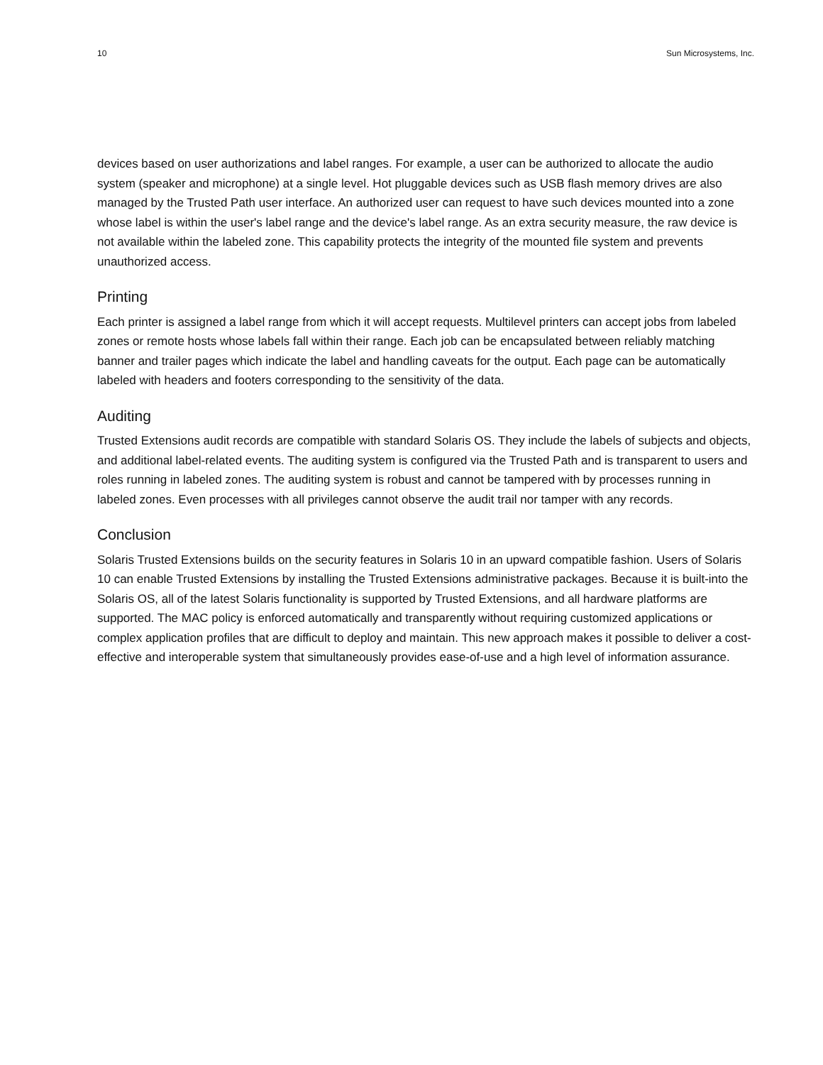10 Sun Microsystems, Inc.
devices based on user authorizations and label ranges. For example, a user can be authorized to allocate the audio system (speaker and microphone) at a single level. Hot pluggable devices such as USB flash memory drives are also managed by the Trusted Path user interface. An authorized user can request to have such devices mounted into a zone whose label is within the user's label range and the device's label range. As an extra security measure, the raw device is not available within the labeled zone. This capability protects the integrity of the mounted file system and prevents unauthorized access.
Printing
Each printer is assigned a label range from which it will accept requests. Multilevel printers can accept jobs from labeled zones or remote hosts whose labels fall within their range. Each job can be encapsulated between reliably matching banner and trailer pages which indicate the label and handling caveats for the output. Each page can be automatically labeled with headers and footers corresponding to the sensitivity of the data.
Auditing
Trusted Extensions audit records are compatible with standard Solaris OS. They include the labels of subjects and objects, and additional label-related events. The auditing system is configured via the Trusted Path and is transparent to users and roles running in labeled zones. The auditing system is robust and cannot be tampered with by processes running in labeled zones. Even processes with all privileges cannot observe the audit trail nor tamper with any records.
Conclusion
Solaris Trusted Extensions builds on the security features in Solaris 10 in an upward compatible fashion. Users of Solaris 10 can enable Trusted Extensions by installing the Trusted Extensions administrative packages. Because it is built-into the Solaris OS, all of the latest Solaris functionality is supported by Trusted Extensions, and all hardware platforms are supported. The MAC policy is enforced automatically and transparently without requiring customized applications or complex application profiles that are difficult to deploy and maintain. This new approach makes it possible to deliver a cost-effective and interoperable system that simultaneously provides ease-of-use and a high level of information assurance.